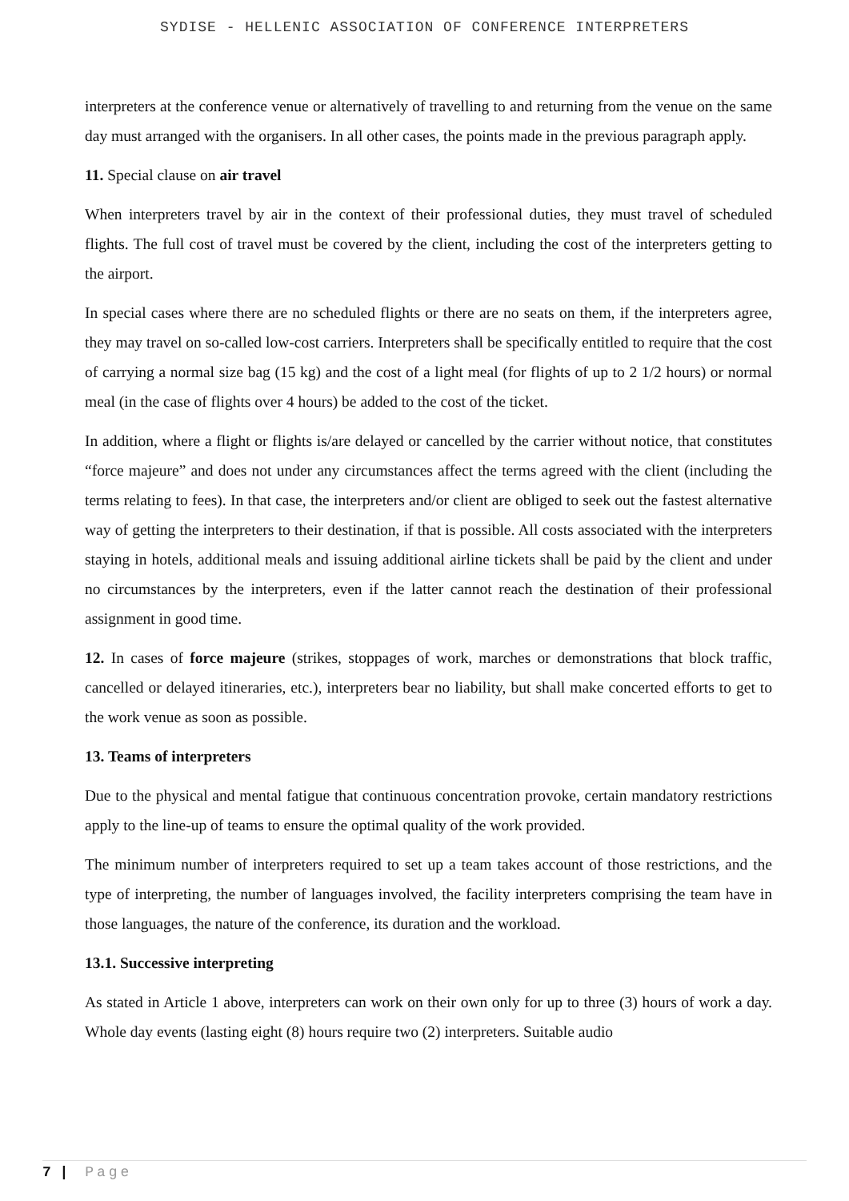SYDISE - HELLENIC ASSOCIATION OF CONFERENCE INTERPRETERS
interpreters at the conference venue or alternatively of travelling to and returning from the venue on the same day must arranged with the organisers. In all other cases, the points made in the previous paragraph apply.
11. Special clause on air travel
When interpreters travel by air in the context of their professional duties, they must travel of scheduled flights. The full cost of travel must be covered by the client, including the cost of the interpreters getting to the airport.
In special cases where there are no scheduled flights or there are no seats on them, if the interpreters agree, they may travel on so-called low-cost carriers. Interpreters shall be specifically entitled to require that the cost of carrying a normal size bag (15 kg) and the cost of a light meal (for flights of up to 2 1/2 hours) or normal meal (in the case of flights over 4 hours) be added to the cost of the ticket.
In addition, where a flight or flights is/are delayed or cancelled by the carrier without notice, that constitutes “force majeure” and does not under any circumstances affect the terms agreed with the client (including the terms relating to fees). In that case, the interpreters and/or client are obliged to seek out the fastest alternative way of getting the interpreters to their destination, if that is possible. All costs associated with the interpreters staying in hotels, additional meals and issuing additional airline tickets shall be paid by the client and under no circumstances by the interpreters, even if the latter cannot reach the destination of their professional assignment in good time.
12. In cases of force majeure (strikes, stoppages of work, marches or demonstrations that block traffic, cancelled or delayed itineraries, etc.), interpreters bear no liability, but shall make concerted efforts to get to the work venue as soon as possible.
13. Teams of interpreters
Due to the physical and mental fatigue that continuous concentration provoke, certain mandatory restrictions apply to the line-up of teams to ensure the optimal quality of the work provided.
The minimum number of interpreters required to set up a team takes account of those restrictions, and the type of interpreting, the number of languages involved, the facility interpreters comprising the team have in those languages, the nature of the conference, its duration and the workload.
13.1. Successive interpreting
As stated in Article 1 above, interpreters can work on their own only for up to three (3) hours of work a day. Whole day events (lasting eight (8) hours require two (2) interpreters. Suitable audio
7 | Page